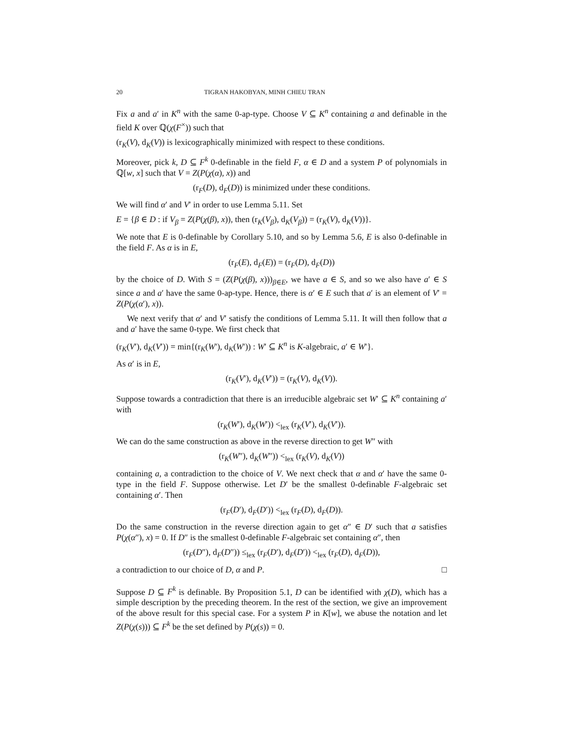20 TIGRAN HAKOBYAN, MINH CHIEU TRAN
Fix a and a′ in K<sup>n</sup> with the same 0-ap-type. Choose V ⊆ K<sup>n</sup> containing a and definable in the field K over ℚ(χ(F<sup>×</sup>)) such that
(r<sub>K</sub>(V), d<sub>K</sub>(V)) is lexicographically minimized with respect to these conditions.
Moreover, pick k, D ⊆ F<sup>k</sup> 0-definable in the field F, α ∈ D and a system P of polynomials in ℚ[w, x] such that V = Z(P(χ(α), x)) and
(r<sub>F</sub>(D), d<sub>F</sub>(D)) is minimized under these conditions.
We will find α′ and V′ in order to use Lemma 5.11. Set
E = {β ∈ D : if V<sub>β</sub> = Z(P(χ(β), x)), then (r<sub>K</sub>(V<sub>β</sub>), d<sub>K</sub>(V<sub>β</sub>)) = (r<sub>K</sub>(V), d<sub>K</sub>(V))}.
We note that E is 0-definable by Corollary 5.10, and so by Lemma 5.6, E is also 0-definable in the field F. As α is in E,
(r<sub>F</sub>(E), d<sub>F</sub>(E)) = (r<sub>F</sub>(D), d<sub>F</sub>(D))
by the choice of D. With S = (Z(P(χ(β), x)))<sub>β∈E</sub>, we have a ∈ S, and so we also have a′ ∈ S since a and a′ have the same 0-ap-type. Hence, there is α′ ∈ E such that a′ is an element of V′ = Z(P(χ(α′), x)).
We next verify that α′ and V′ satisfy the conditions of Lemma 5.11. It will then follow that a and a′ have the same 0-type. We first check that
(r<sub>K</sub>(V′), d<sub>K</sub>(V′)) = min{(r<sub>K</sub>(W′), d<sub>K</sub>(W′)) : W′ ⊆ K<sup>n</sup> is K-algebraic, a′ ∈ W′}.
As α′ is in E,
(r<sub>K</sub>(V′), d<sub>K</sub>(V′)) = (r<sub>K</sub>(V), d<sub>K</sub>(V)).
Suppose towards a contradiction that there is an irreducible algebraic set W′ ⊆ K<sup>n</sup> containing a′ with
(r<sub>K</sub>(W′), d<sub>K</sub>(W′)) <<sub>lex</sub> (r<sub>K</sub>(V′), d<sub>K</sub>(V′)).
We can do the same construction as above in the reverse direction to get W″ with
(r<sub>K</sub>(W″), d<sub>K</sub>(W″)) <<sub>lex</sub> (r<sub>K</sub>(V), d<sub>K</sub>(V))
containing a, a contradiction to the choice of V. We next check that α and α′ have the same 0-type in the field F. Suppose otherwise. Let D′ be the smallest 0-definable F-algebraic set containing α′. Then
(r<sub>F</sub>(D′), d<sub>F</sub>(D′)) <<sub>lex</sub> (r<sub>F</sub>(D), d<sub>F</sub>(D)).
Do the same construction in the reverse direction again to get α″ ∈ D′ such that a satisfies P(χ(α″), x) = 0. If D″ is the smallest 0-definable F-algebraic set containing α″, then
(r<sub>F</sub>(D″), d<sub>F</sub>(D″)) ≤<sub>lex</sub> (r<sub>F</sub>(D′), d<sub>F</sub>(D′)) <<sub>lex</sub> (r<sub>F</sub>(D), d<sub>F</sub>(D)),
a contradiction to our choice of D, α and P. □
Suppose D ⊆ F<sup>k</sup> is definable. By Proposition 5.1, D can be identified with χ(D), which has a simple description by the preceding theorem. In the rest of the section, we give an improvement of the above result for this special case. For a system P in K[w], we abuse the notation and let Z(P(χ(s))) ⊆ F<sup>k</sup> be the set defined by P(χ(s)) = 0.